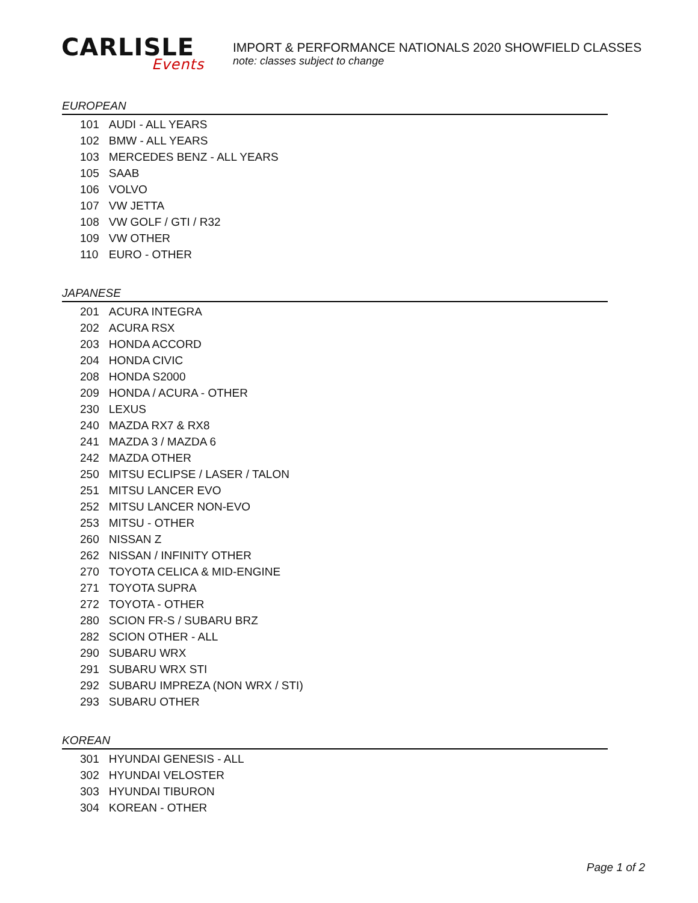CARLISLE
Events
IMPORT & PERFORMANCE NATIONALS 2020 SHOWFIELD CLASSES
note: classes subject to change
EUROPEAN
| 101 | AUDI - ALL YEARS |
| 102 | BMW - ALL YEARS |
| 103 | MERCEDES BENZ - ALL YEARS |
| 105 | SAAB |
| 106 | VOLVO |
| 107 | VW JETTA |
| 108 | VW GOLF / GTI / R32 |
| 109 | VW OTHER |
| 110 | EURO - OTHER |
JAPANESE
| 201 | ACURA INTEGRA |
| 202 | ACURA RSX |
| 203 | HONDA ACCORD |
| 204 | HONDA CIVIC |
| 208 | HONDA S2000 |
| 209 | HONDA / ACURA - OTHER |
| 230 | LEXUS |
| 240 | MAZDA RX7 & RX8 |
| 241 | MAZDA 3 / MAZDA 6 |
| 242 | MAZDA OTHER |
| 250 | MITSU ECLIPSE / LASER / TALON |
| 251 | MITSU LANCER EVO |
| 252 | MITSU LANCER NON-EVO |
| 253 | MITSU - OTHER |
| 260 | NISSAN Z |
| 262 | NISSAN / INFINITY OTHER |
| 270 | TOYOTA CELICA & MID-ENGINE |
| 271 | TOYOTA SUPRA |
| 272 | TOYOTA - OTHER |
| 280 | SCION FR-S / SUBARU BRZ |
| 282 | SCION OTHER - ALL |
| 290 | SUBARU WRX |
| 291 | SUBARU WRX STI |
| 292 | SUBARU IMPREZA (NON WRX / STI) |
| 293 | SUBARU OTHER |
KOREAN
| 301 | HYUNDAI GENESIS - ALL |
| 302 | HYUNDAI VELOSTER |
| 303 | HYUNDAI TIBURON |
| 304 | KOREAN - OTHER |
Page 1 of 2